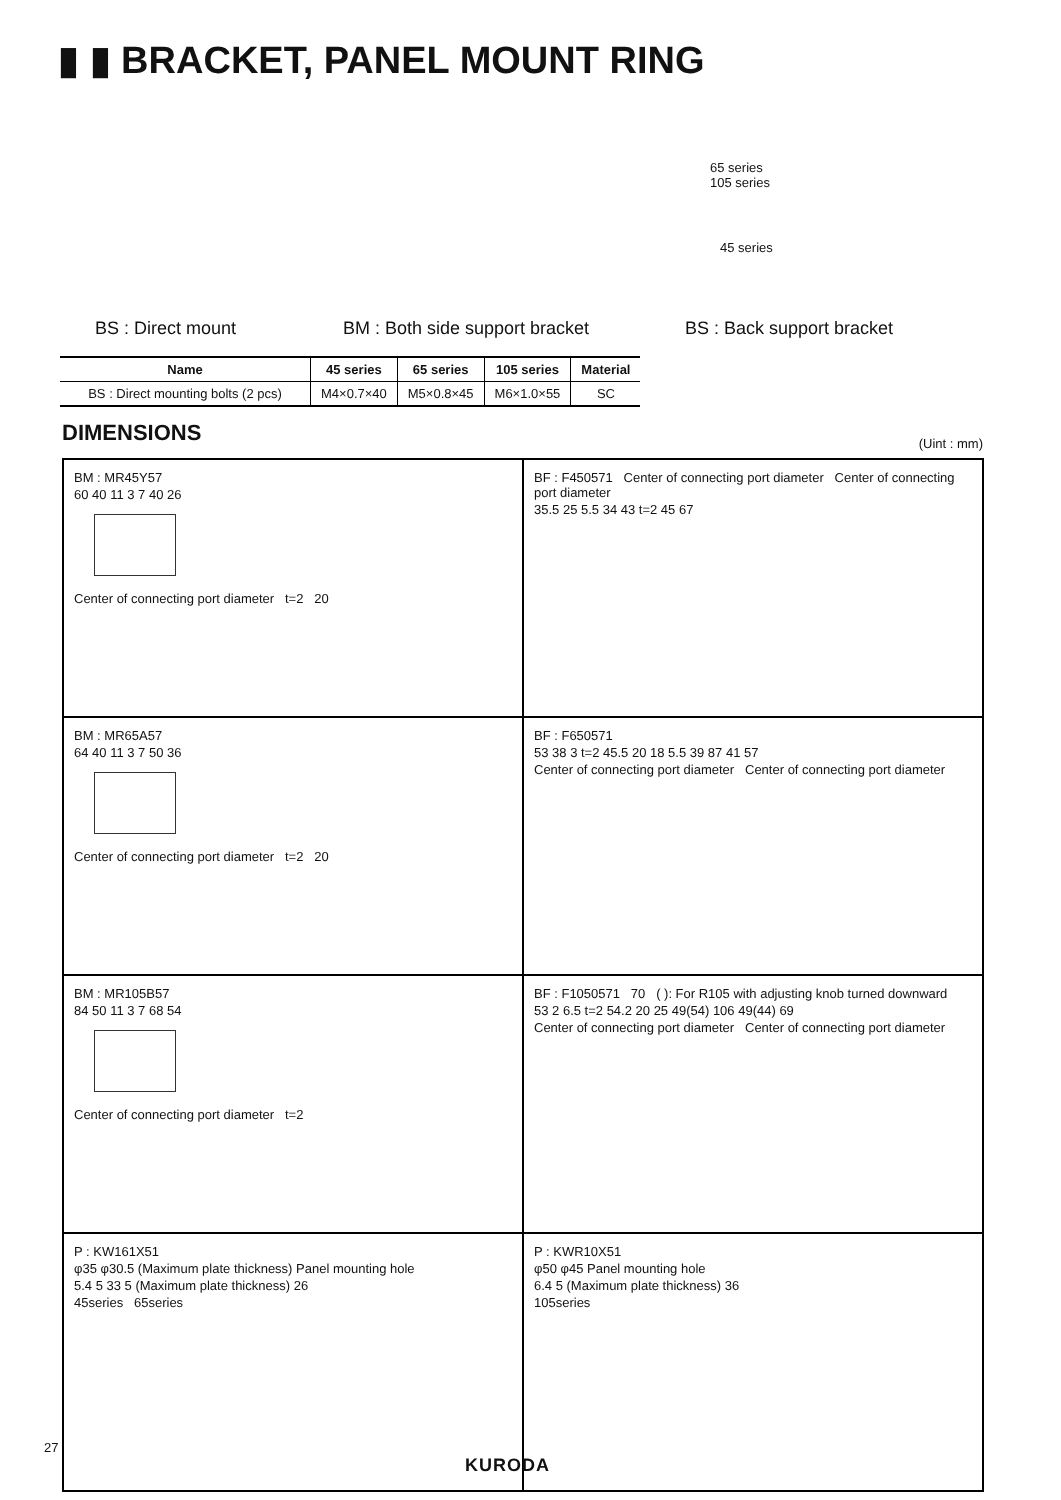▮ ▮ BRACKET, PANEL MOUNT RING
65 series
105 series
45 series
BS : Direct mount BM : Both side support bracket BS : Back support bracket
| Name | 45 series | 65 series | 105 series | Material |
| --- | --- | --- | --- | --- |
| BS : Direct mounting bolts (2 pcs) | M4×0.7×40 | M5×0.8×45 | M6×1.0×55 | SC |
DIMENSIONS (Uint : mm)
BM : MR45Y57
60 40 11 3 7 40 26
Center of connecting port diameter t=2 20
BF : F450571 Center of connecting port diameter Center of connecting port diameter
35.5 25 5.5 34 43 t=2 45 67
BM : MR65A57
64 40 11 3 7 50 36
Center of connecting port diameter t=2 20
BF : F650571
53 38 3 t=2 45.5 20 18 5.5 39 87 41 57
Center of connecting port diameter Center of connecting port diameter
BM : MR105B57
84 50 11 3 7 68 54
Center of connecting port diameter t=2
BF : F1050571 70 ( ): For R105 with adjusting knob turned downward
53 2 6.5 t=2 54.2 20 25 49(54) 106 49(44) 69
Center of connecting port diameter Center of connecting port diameter
P : KW161X51
φ35 φ30.5 (Maximum plate thickness) Panel mounting hole
5.4 5 33 5 (Maximum plate thickness) 26
45series 65series
P : KWR10X51
φ50 φ45 Panel mounting hole
6.4 5 (Maximum plate thickness) 36
105series
27
KURODA